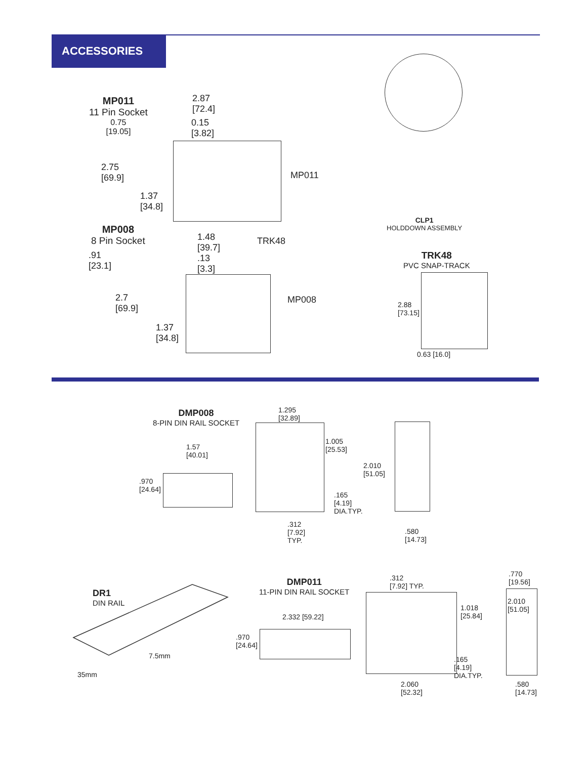ACCESSORIES
MP011
11 Pin Socket
0.75
[19.05]
2.87
[72.4]
0.15
[3.82]
2.75
[69.9]
1.37
[34.8]
MP011
MP008
8 Pin Socket
.91
[23.1]
1.48
[39.7]
.13
[3.3]
TRK48
2.7
[69.9]
1.37
[34.8]
MP008
CLP1
HOLDDOWN ASSEMBLY
TRK48
PVC SNAP-TRACK
2.88
[73.15]
0.63 [16.0]
DMP008
8-PIN DIN RAIL SOCKET
1.57
[40.01]
.970
[24.64]
1.295
[32.89]
1.005
[25.53]
.165
[4.19]
DIA.TYP.
.312
[7.92]
TYP.
2.010
[51.05]
.580
[14.73]
DR1
DIN RAIL
7.5mm
35mm
DMP011
11-PIN DIN RAIL SOCKET
2.332 [59.22]
.970
[24.64]
.312
[7.92] TYP.
1.018
[25.84]
.165
[4.19]
DIA.TYP.
2.060
[52.32]
.770
[19.56]
2.010
[51.05]
.580
[14.73]